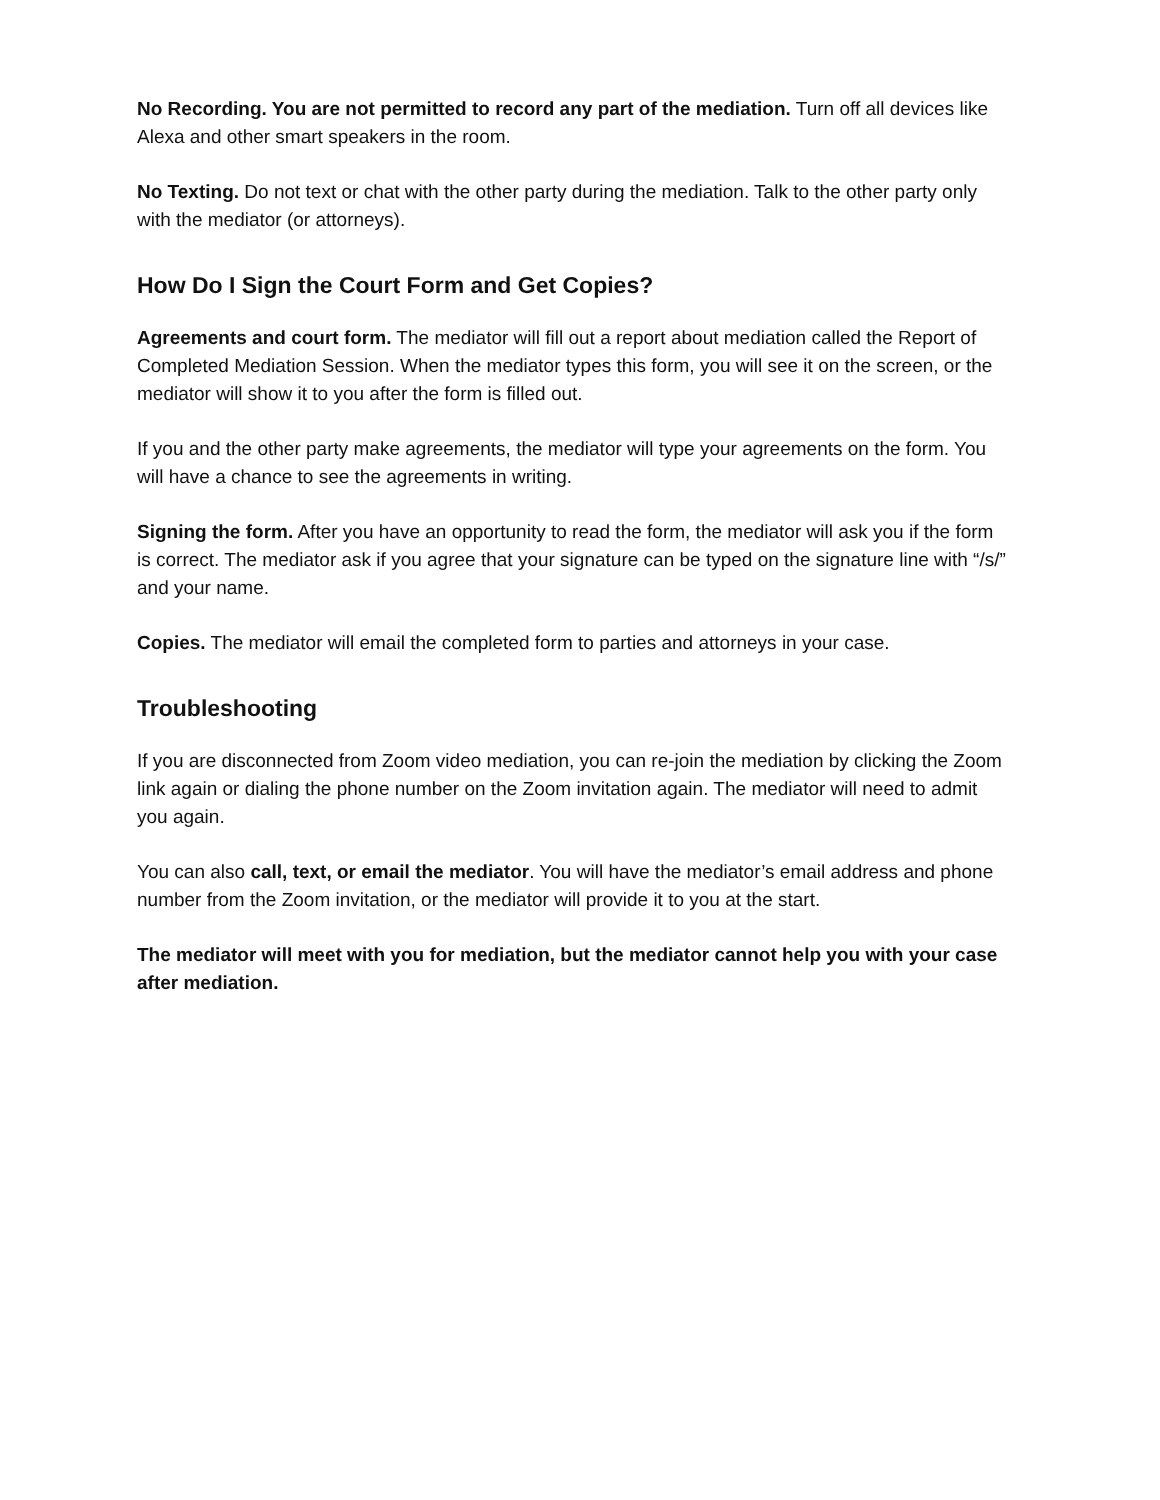No Recording. You are not permitted to record any part of the mediation. Turn off all devices like Alexa and other smart speakers in the room.
No Texting. Do not text or chat with the other party during the mediation. Talk to the other party only with the mediator (or attorneys).
How Do I Sign the Court Form and Get Copies?
Agreements and court form. The mediator will fill out a report about mediation called the Report of Completed Mediation Session. When the mediator types this form, you will see it on the screen, or the mediator will show it to you after the form is filled out.
If you and the other party make agreements, the mediator will type your agreements on the form. You will have a chance to see the agreements in writing.
Signing the form. After you have an opportunity to read the form, the mediator will ask you if the form is correct. The mediator ask if you agree that your signature can be typed on the signature line with “/s/” and your name.
Copies. The mediator will email the completed form to parties and attorneys in your case.
Troubleshooting
If you are disconnected from Zoom video mediation, you can re-join the mediation by clicking the Zoom link again or dialing the phone number on the Zoom invitation again. The mediator will need to admit you again.
You can also call, text, or email the mediator. You will have the mediator’s email address and phone number from the Zoom invitation, or the mediator will provide it to you at the start.
The mediator will meet with you for mediation, but the mediator cannot help you with your case after mediation.